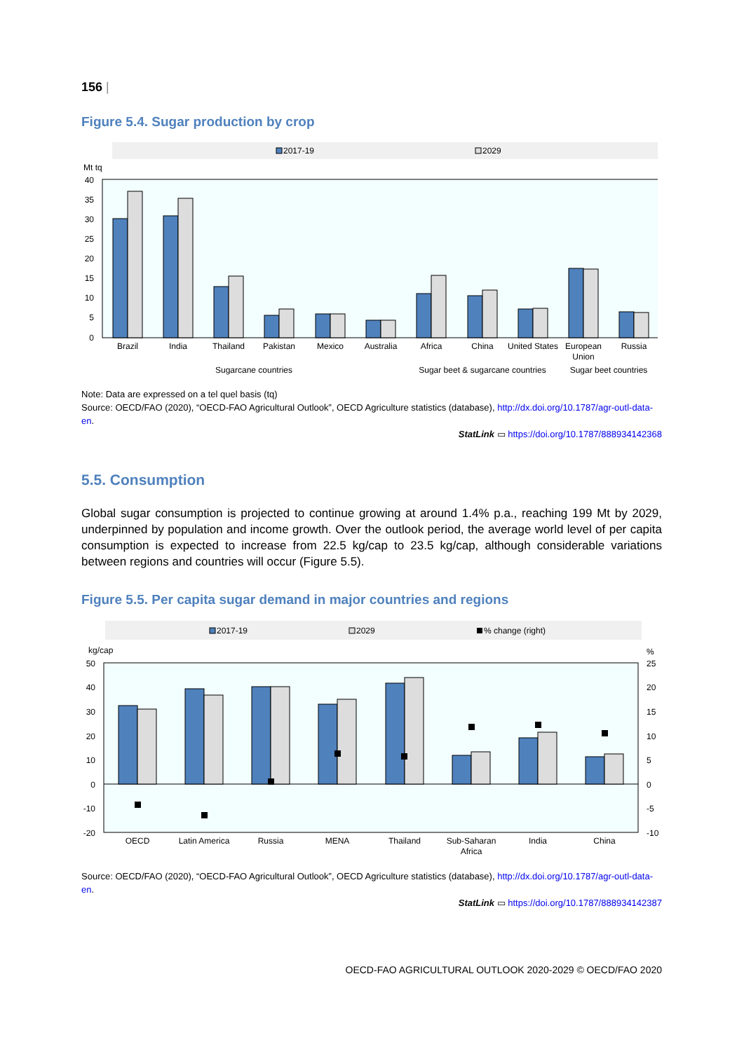156 |
Figure 5.4. Sugar production by crop
2017-19
2029
Mt tq
40
35
30
25
20
15
10
5
0
Brazil
India
Thailand
Pakistan
Mexico
Australia
Africa
China
United States
European
Union
Russia
Sugarcane countries
Sugar beet & sugarcane countries
Sugar beet countries
Note: Data are expressed on a tel quel basis (tq)
Source: OECD/FAO (2020), “OECD-FAO Agricultural Outlook”, OECD Agriculture statistics (database), http://dx.doi.org/10.1787/agr-outl-data-en.
StatLink ▭ https://doi.org/10.1787/888934142368
5.5. Consumption
Global sugar consumption is projected to continue growing at around 1.4% p.a., reaching 199 Mt by 2029, underpinned by population and income growth. Over the outlook period, the average world level of per capita consumption is expected to increase from 22.5 kg/cap to 23.5 kg/cap, although considerable variations between regions and countries will occur (Figure 5.5).
Figure 5.5. Per capita sugar demand in major countries and regions
2017-19
2029
% change (right)
kg/cap
%
50
40
30
20
10
0
-10
-20
25
20
15
10
5
0
-5
-10
OECD
Latin America
Russia
MENA
Thailand
Sub-Saharan
Africa
India
China
Source: OECD/FAO (2020), “OECD-FAO Agricultural Outlook”, OECD Agriculture statistics (database), http://dx.doi.org/10.1787/agr-outl-data-en.
StatLink ▭ https://doi.org/10.1787/888934142387
OECD-FAO AGRICULTURAL OUTLOOK 2020-2029 © OECD/FAO 2020